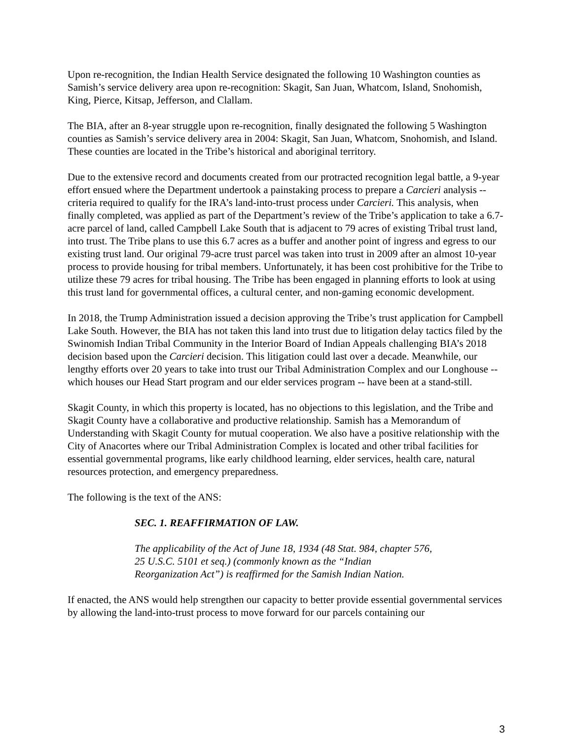Upon re-recognition, the Indian Health Service designated the following 10 Washington counties as Samish’s service delivery area upon re-recognition: Skagit, San Juan, Whatcom, Island, Snohomish, King, Pierce, Kitsap, Jefferson, and Clallam.
The BIA, after an 8-year struggle upon re-recognition, finally designated the following 5 Washington counties as Samish’s service delivery area in 2004: Skagit, San Juan, Whatcom, Snohomish, and Island. These counties are located in the Tribe’s historical and aboriginal territory.
Due to the extensive record and documents created from our protracted recognition legal battle, a 9-year effort ensued where the Department undertook a painstaking process to prepare a Carcieri analysis -- criteria required to qualify for the IRA’s land-into-trust process under Carcieri. This analysis, when finally completed, was applied as part of the Department’s review of the Tribe’s application to take a 6.7-acre parcel of land, called Campbell Lake South that is adjacent to 79 acres of existing Tribal trust land, into trust. The Tribe plans to use this 6.7 acres as a buffer and another point of ingress and egress to our existing trust land. Our original 79-acre trust parcel was taken into trust in 2009 after an almost 10-year process to provide housing for tribal members. Unfortunately, it has been cost prohibitive for the Tribe to utilize these 79 acres for tribal housing. The Tribe has been engaged in planning efforts to look at using this trust land for governmental offices, a cultural center, and non-gaming economic development.
In 2018, the Trump Administration issued a decision approving the Tribe’s trust application for Campbell Lake South. However, the BIA has not taken this land into trust due to litigation delay tactics filed by the Swinomish Indian Tribal Community in the Interior Board of Indian Appeals challenging BIA’s 2018 decision based upon the Carcieri decision. This litigation could last over a decade. Meanwhile, our lengthy efforts over 20 years to take into trust our Tribal Administration Complex and our Longhouse -- which houses our Head Start program and our elder services program -- have been at a stand-still.
Skagit County, in which this property is located, has no objections to this legislation, and the Tribe and Skagit County have a collaborative and productive relationship. Samish has a Memorandum of Understanding with Skagit County for mutual cooperation. We also have a positive relationship with the City of Anacortes where our Tribal Administration Complex is located and other tribal facilities for essential governmental programs, like early childhood learning, elder services, health care, natural resources protection, and emergency preparedness.
The following is the text of the ANS:
SEC. 1. REAFFIRMATION OF LAW.
The applicability of the Act of June 18, 1934 (48 Stat. 984, chapter 576, 25 U.S.C. 5101 et seq.) (commonly known as the “Indian Reorganization Act”) is reaffirmed for the Samish Indian Nation.
If enacted, the ANS would help strengthen our capacity to better provide essential governmental services by allowing the land-into-trust process to move forward for our parcels containing our
3